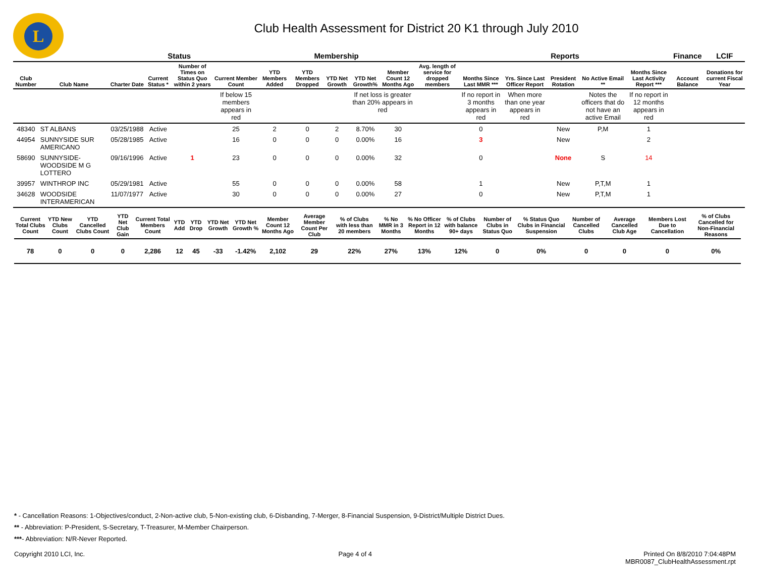L
Club Health Assessment for District 20 K1 through July 2010
| | | | Status | | Membership | | | | | | | Reports | | | | | Finance | LCIF |
| --- | --- | --- | --- | --- | --- | --- | --- | --- | --- | --- | --- | --- | --- | --- | --- | --- | --- | --- |
| Club Number | Club Name | Charter Date | Current Status * | Number of Times on Status Quo within 2 years | Current Member Count | YTD Members Added | YTD Members Dropped | YTD Net Growth | YTD Net Growth% | Member Count 12 Months Ago | Avg. length of service for dropped members | Months Since Last MMR *** | Yrs. Since Last Officer Report | President Rotation | No Active Email ** | Months Since Last Activity Report *** | Account Balance | Donations for current Fiscal Year |
| | | | | | If below 15 members appears in red | | | | If net loss is greater than 20% appears in red | | | If no report in 3 months appears in red | When more than one year appears in red | | Notes the officers that do not have an active Email | If no report in 12 months appears in red | | |
| 48340 | ST ALBANS | 03/25/1988 | Active | | 25 | 2 | 0 | 2 | 8.70% | 30 | | 0 | | New | P,M | 1 | | |
| 44954 | SUNNYSIDE SUR AMERICANO | 05/28/1985 | Active | | 16 | 0 | 0 | 0 | 0.00% | 16 | | 3 | | New | | 2 | | |
| 58690 | SUNNYSIDE-WOODSIDE M G LOTTERO | 09/16/1996 | Active | 1 | 23 | 0 | 0 | 0 | 0.00% | 32 | | 0 | | None | S | 14 | | |
| 39957 | WINTHROP INC | 05/29/1981 | Active | | 55 | 0 | 0 | 0 | 0.00% | 58 | | 1 | | New | P,T,M | 1 | | |
| 34628 | WOODSIDE INTERAMERICAN | 11/07/1977 | Active | | 30 | 0 | 0 | 0 | 0.00% | 27 | | 0 | | New | P,T,M | 1 | | |
| Current Total Clubs Count | YTD New Clubs Count | YTD Cancelled Clubs Count | YTD Net Club Gain | Current Total Members Count | YTD Add | YTD Drop | YTD Net Growth | YTD Net Growth % | Member Count 12 Months Ago | Average Member Count Per Club | % of Clubs with less than 20 members | % No MMR in 3 Months | % No Officer Report in 12 Months | % of Clubs with balance 90+ days | Number of Clubs in Status Quo | % Status Quo Clubs in Financial Suspension | Number of Cancelled Clubs | Average Cancelled Club Age | Members Lost Due to Cancellation | % of Clubs Cancelled for Non-Financial Reasons |
| --- | --- | --- | --- | --- | --- | --- | --- | --- | --- | --- | --- | --- | --- | --- | --- | --- | --- | --- | --- | --- |
| 78 | 0 | 0 | 0 | 2,286 | 12 | 45 | -33 | -1.42% | 2,102 | 29 | 22% | 27% | 13% | 12% | 0 | 0% | 0 | 0 | 0 | 0% |
* - Cancellation Reasons: 1-Objectives/conduct, 2-Non-active club, 5-Non-existing club, 6-Disbanding, 7-Merger, 8-Financial Suspension, 9-District/Multiple District Dues.
** - Abbreviation: P-President, S-Secretary, T-Treasurer, M-Member Chairperson.
***- Abbreviation: N/R-Never Reported.
Copyright 2010 LCI, Inc. Page 4 of 4 Printed On 8/8/2010 7:04:48PM
MBR0087_ClubHealthAssessment.rpt